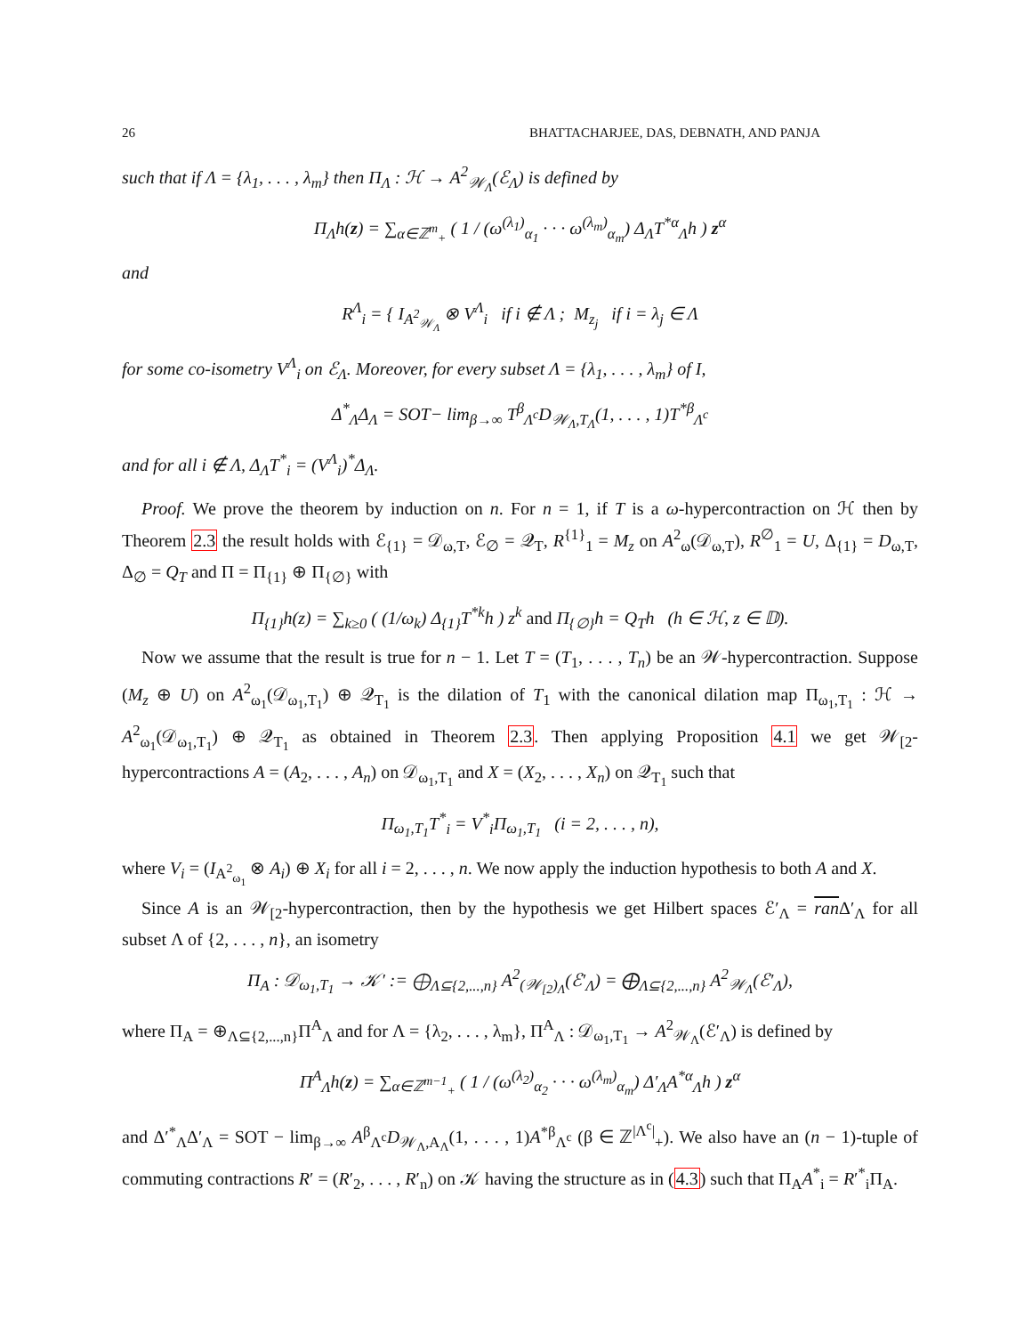26 BHATTACHARJEE, DAS, DEBNATH, AND PANJA
such that if Λ = {λ<sub>1</sub>, . . . , λ<sub>m</sub>} then Π<sub>Λ</sub> : ℋ → A<sup>2</sup><sub>𝒲<sub>Λ</sub></sub>(ℰ<sub>Λ</sub>) is defined by
Π<sub>Λ</sub>h(z) = ∑<sub>α∈ℤ<sup>m</sup><sub>+</sub></sub> ( 1 / (ω<sup>(λ<sub>1</sub>)</sup><sub>α<sub>1</sub></sub> · · · ω<sup>(λ<sub>m</sub>)</sup><sub>α<sub>m</sub></sub>) Δ<sub>Λ</sub>T<sup>*α</sup><sub>Λ</sub>h ) z<sup>α</sup>
and
R<sup>Λ</sup><sub>i</sub> = { I<sub>A<sup>2</sup><sub>𝒲<sub>Λ</sub></sub></sub> ⊗ V<sup>Λ</sup><sub>i</sub> if i ∉ Λ ; M<sub>z<sub>j</sub></sub> if i = λ<sub>j</sub> ∈ Λ
for some co-isometry V<sup>Λ</sup><sub>i</sub> on ℰ<sub>Λ</sub>. Moreover, for every subset Λ = {λ<sub>1</sub>, . . . , λ<sub>m</sub>} of I,
Δ<sup>*</sup><sub>Λ</sub>Δ<sub>Λ</sub> = SOT− lim<sub>β→∞</sub> T<sup>β</sup><sub>Λ<sup>c</sup></sub>D<sub>𝒲<sub>Λ</sub>,T<sub>Λ</sub></sub>(1, . . . , 1)T<sup>*β</sup><sub>Λ<sup>c</sup></sub>
and for all i ∉ Λ, Δ<sub>Λ</sub>T<sup>*</sup><sub>i</sub> = (V<sup>Λ</sup><sub>i</sub>)<sup>*</sup>Δ<sub>Λ</sub>.
Proof. We prove the theorem by induction on n. For n = 1, if T is a ω-hypercontraction on ℋ then by Theorem 2.3 the result holds with ℰ<sub>{1}</sub> = 𝒟<sub>ω,T</sub>, ℰ<sub>∅</sub> = 𝒬<sub>T</sub>, R<sup>{1}</sup><sub>1</sub> = M<sub>z</sub> on A<sup>2</sup><sub>ω</sub>(𝒟<sub>ω,T</sub>), R<sup>∅</sup><sub>1</sub> = U, Δ<sub>{1}</sub> = D<sub>ω,T</sub>, Δ<sub>∅</sub> = Q<sub>T</sub> and Π = Π<sub>{1}</sub> ⊕ Π<sub>{∅}</sub> with
Π<sub>{1}</sub>h(z) = ∑<sub>k≥0</sub> ( (1/ω<sub>k</sub>) Δ<sub>{1}</sub>T<sup>*k</sup>h ) z<sup>k</sup> and Π<sub>{∅}</sub>h = Q<sub>T</sub>h (h ∈ ℋ, z ∈ 𝔻).
Now we assume that the result is true for n − 1. Let T = (T<sub>1</sub>, . . . , T<sub>n</sub>) be an 𝒲-hypercontraction. Suppose (M<sub>z</sub> ⊕ U) on A<sup>2</sup><sub>ω<sub>1</sub></sub>(𝒟<sub>ω<sub>1</sub>,T<sub>1</sub></sub>) ⊕ 𝒬<sub>T<sub>1</sub></sub> is the dilation of T<sub>1</sub> with the canonical dilation map Π<sub>ω<sub>1</sub>,T<sub>1</sub></sub> : ℋ → A<sup>2</sup><sub>ω<sub>1</sub></sub>(𝒟<sub>ω<sub>1</sub>,T<sub>1</sub></sub>) ⊕ 𝒬<sub>T<sub>1</sub></sub> as obtained in Theorem 2.3. Then applying Proposition 4.1 we get 𝒲<sub>[2</sub>-hypercontractions A = (A<sub>2</sub>, . . . , A<sub>n</sub>) on 𝒟<sub>ω<sub>1</sub>,T<sub>1</sub></sub> and X = (X<sub>2</sub>, . . . , X<sub>n</sub>) on 𝒬<sub>T<sub>1</sub></sub> such that
Π<sub>ω<sub>1</sub>,T<sub>1</sub></sub>T<sup>*</sup><sub>i</sub> = V<sup>*</sup><sub>i</sub>Π<sub>ω<sub>1</sub>,T<sub>1</sub></sub> (i = 2, . . . , n),
where V<sub>i</sub> = (I<sub>A<sup>2</sup><sub>ω<sub>1</sub></sub></sub> ⊗ A<sub>i</sub>) ⊕ X<sub>i</sub> for all i = 2, . . . , n. We now apply the induction hypothesis to both A and X.
Since A is an 𝒲<sub>[2</sub>-hypercontraction, then by the hypothesis we get Hilbert spaces ℰ′<sub>Λ</sub> = ran Δ′<sub>Λ</sub> for all subset Λ of {2, . . . , n}, an isometry
Π<sub>A</sub> : 𝒟<sub>ω<sub>1</sub>,T<sub>1</sub></sub> → 𝒦′ := ⨁<sub>Λ⊆{2,...,n}</sub> A<sup>2</sup><sub>(𝒲<sub>[2</sub>)<sub>Λ</sub></sub>(ℰ′<sub>Λ</sub>) = ⨁<sub>Λ⊆{2,...,n}</sub> A<sup>2</sup><sub>𝒲<sub>Λ</sub></sub>(ℰ′<sub>Λ</sub>),
where Π<sub>A</sub> = ⊕<sub>Λ⊆{2,...,n}</sub>Π<sup>A</sup><sub>Λ</sub> and for Λ = {λ<sub>2</sub>, . . . , λ<sub>m</sub>}, Π<sup>A</sup><sub>Λ</sub> : 𝒟<sub>ω<sub>1</sub>,T<sub>1</sub></sub> → A<sup>2</sup><sub>𝒲<sub>Λ</sub></sub>(ℰ′<sub>Λ</sub>) is defined by
Π<sup>A</sup><sub>Λ</sub>h(z) = ∑<sub>α∈ℤ<sup>m−1</sup><sub>+</sub></sub> ( 1 / (ω<sup>(λ<sub>2</sub>)</sup><sub>α<sub>2</sub></sub> · · · ω<sup>(λ<sub>m</sub>)</sup><sub>α<sub>m</sub></sub>) Δ′<sub>Λ</sub>A<sup>*α</sup><sub>Λ</sub>h ) z<sup>α</sup>
and Δ′<sup>*</sup><sub>Λ</sub>Δ′<sub>Λ</sub> = SOT − lim<sub>β→∞</sub> A<sup>β</sup><sub>Λ<sup>c</sup></sub>D<sub>𝒲<sub>Λ</sub>,A<sub>Λ</sub></sub>(1, . . . , 1)A<sup>*β</sup><sub>Λ<sup>c</sup></sub> (β ∈ ℤ<sup>|Λ<sup>c</sup>|</sup><sub>+</sub>). We also have an (n − 1)-tuple of commuting contractions R′ = (R′<sub>2</sub>, . . . , R′<sub>n</sub>) on 𝒦 having the structure as in (4.3) such that Π<sub>A</sub>A<sup>*</sup><sub>i</sub> = R′<sup>*</sup><sub>i</sub>Π<sub>A</sub>.